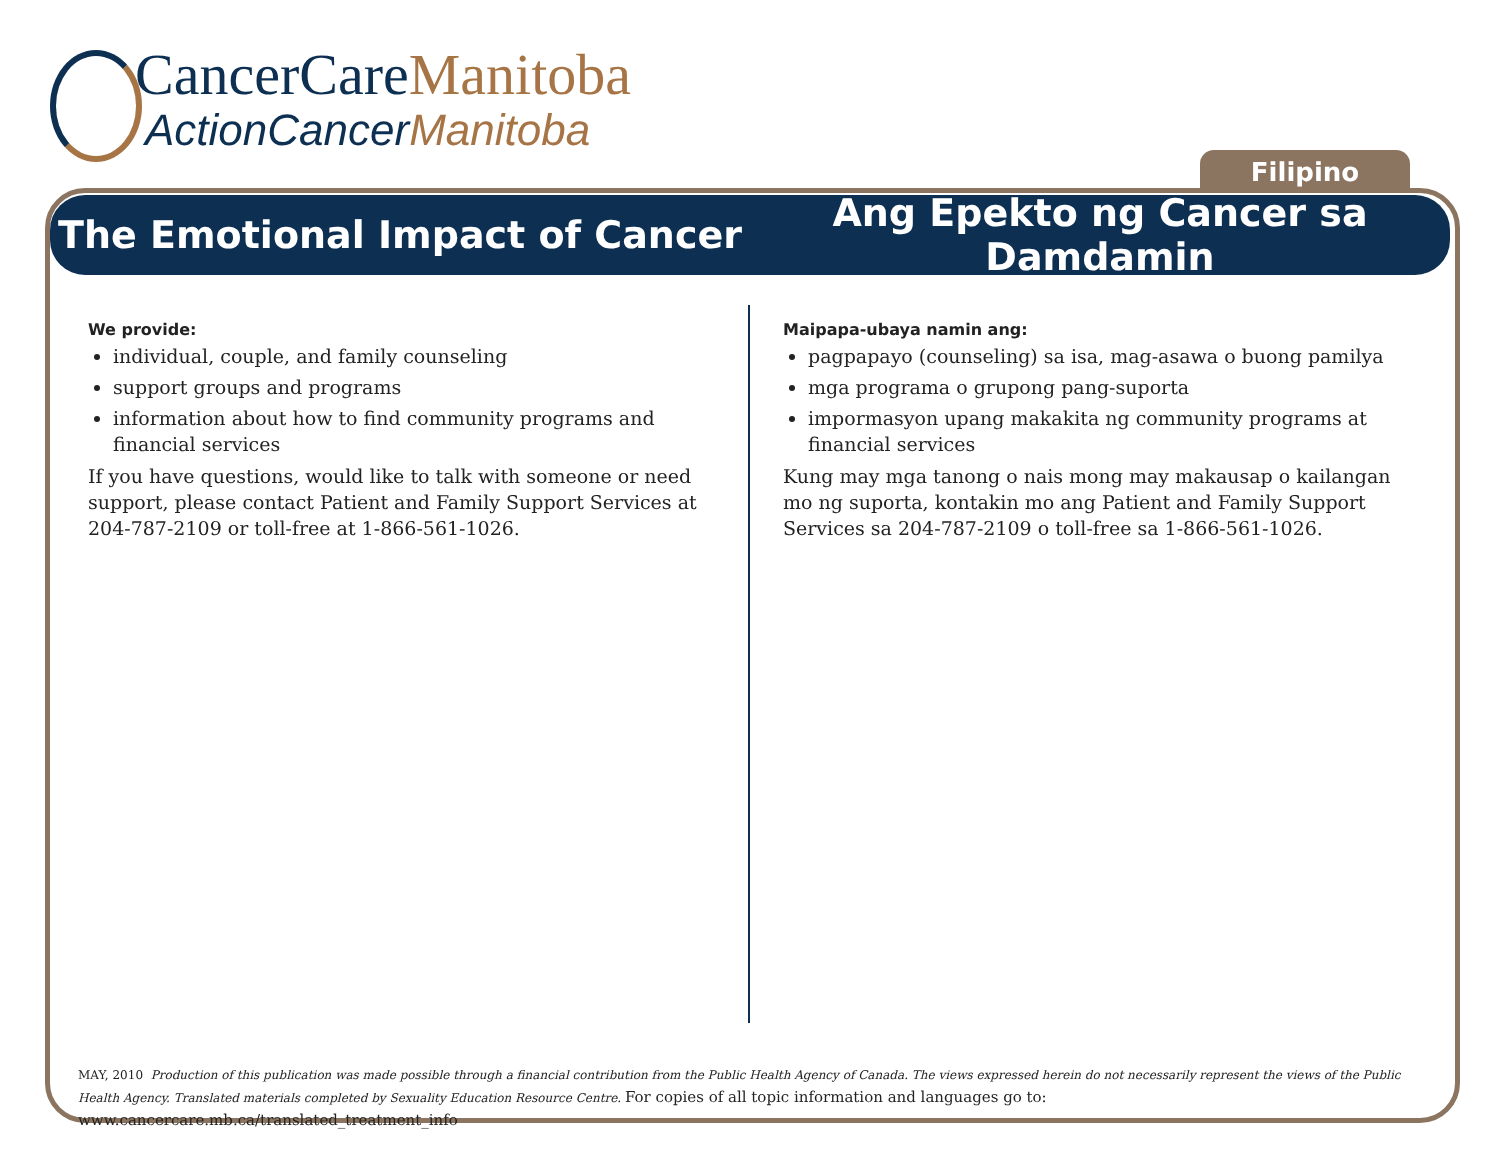CancerCareManitoba
ActionCancerManitoba
Filipino
The Emotional Impact of Cancer
Ang Epekto ng Cancer sa Damdamin
We provide:
individual, couple, and family counseling
support groups and programs
information about how to find community programs and financial services
If you have questions, would like to talk with someone or need support, please contact Patient and Family Support Services at 204-787-2109 or toll-free at 1-866-561-1026.
Maipapa-ubaya namin ang:
pagpapayo (counseling) sa isa, mag-asawa o buong pamilya
mga programa o grupong pang-suporta
impormasyon upang makakita ng community programs at financial services
Kung may mga tanong o nais mong may makausap o kailangan mo ng suporta, kontakin mo ang Patient and Family Support Services sa 204-787-2109 o toll-free sa 1-866-561-1026.
MAY, 2010 Production of this publication was made possible through a financial contribution from the Public Health Agency of Canada. The views expressed herein do not necessarily represent the views of the Public Health Agency. Translated materials completed by Sexuality Education Resource Centre. For copies of all topic information and languages go to: www.cancercare.mb.ca/translated_treatment_info